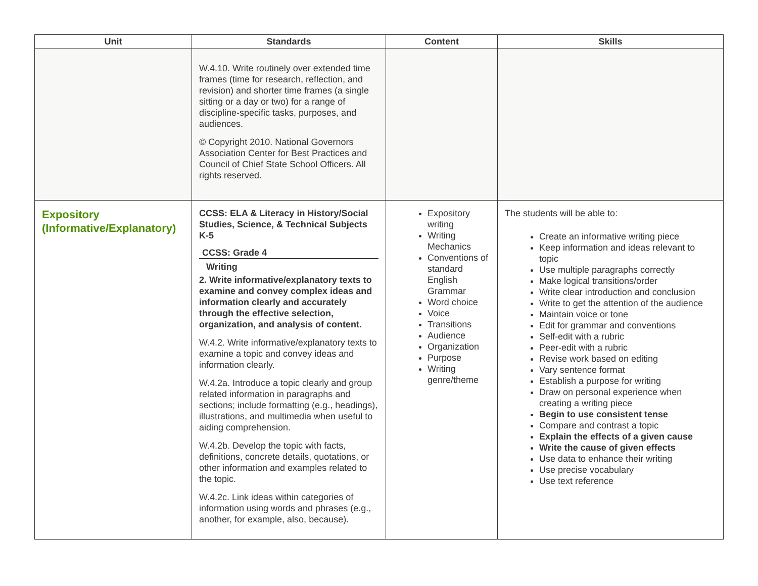| Unit | Standards | Content | Skills |
| --- | --- | --- | --- |
| | W.4.10. Write routinely over extended time frames (time for research, reflection, and revision) and shorter time frames (a single sitting or a day or two) for a range of discipline-specific tasks, purposes, and audiences. © Copyright 2010. National Governors Association Center for Best Practices and Council of Chief State School Officers. All rights reserved. | | |
| Expository (Informative/Explanatory) | CCSS: ELA & Literacy in History/Social Studies, Science, & Technical Subjects K-5 CCSS: Grade 4 Writing 2. Write informative/explanatory texts to examine and convey complex ideas and information clearly and accurately through the effective selection, organization, and analysis of content. W.4.2. Write informative/explanatory texts to examine a topic and convey ideas and information clearly. W.4.2a. Introduce a topic clearly and group related information in paragraphs and sections; include formatting (e.g., headings), illustrations, and multimedia when useful to aiding comprehension. W.4.2b. Develop the topic with facts, definitions, concrete details, quotations, or other information and examples related to the topic. W.4.2c. Link ideas within categories of information using words and phrases (e.g., another, for example, also, because). | Expository writing Writing Mechanics Conventions of standard English Grammar Word choice Voice Transitions Audience Organization Purpose Writing genre/theme | The students will be able to: Create an informative writing piece Keep information and ideas relevant to topic Use multiple paragraphs correctly Make logical transitions/order Write clear introduction and conclusion Write to get the attention of the audience Maintain voice or tone Edit for grammar and conventions Self-edit with a rubric Peer-edit with a rubric Revise work based on editing Vary sentence format Establish a purpose for writing Draw on personal experience when creating a writing piece Begin to use consistent tense Compare and contrast a topic Explain the effects of a given cause Write the cause of given effects U se data to enhance their writing Use precise vocabulary Use text reference |